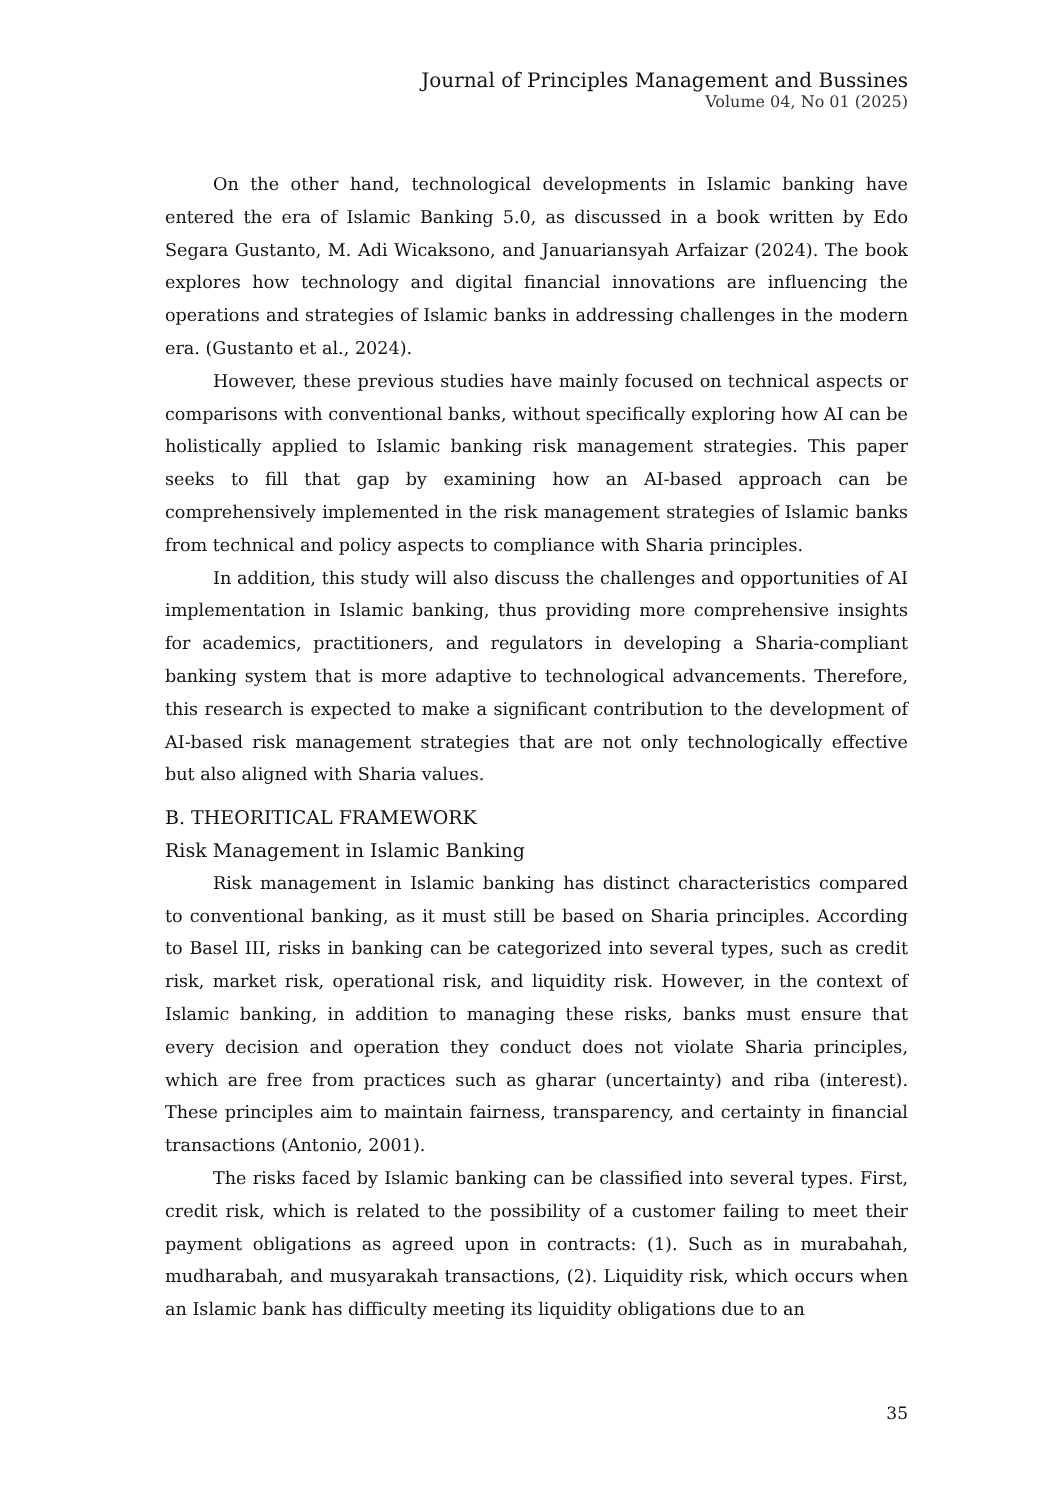Journal of Principles Management and Bussines
Volume 04, No 01 (2025)
On the other hand, technological developments in Islamic banking have entered the era of Islamic Banking 5.0, as discussed in a book written by Edo Segara Gustanto, M. Adi Wicaksono, and Januariansyah Arfaizar (2024). The book explores how technology and digital financial innovations are influencing the operations and strategies of Islamic banks in addressing challenges in the modern era. (Gustanto et al., 2024).
However, these previous studies have mainly focused on technical aspects or comparisons with conventional banks, without specifically exploring how AI can be holistically applied to Islamic banking risk management strategies. This paper seeks to fill that gap by examining how an AI-based approach can be comprehensively implemented in the risk management strategies of Islamic banks from technical and policy aspects to compliance with Sharia principles.
In addition, this study will also discuss the challenges and opportunities of AI implementation in Islamic banking, thus providing more comprehensive insights for academics, practitioners, and regulators in developing a Sharia-compliant banking system that is more adaptive to technological advancements. Therefore, this research is expected to make a significant contribution to the development of AI-based risk management strategies that are not only technologically effective but also aligned with Sharia values.
B. THEORITICAL FRAMEWORK
Risk Management in Islamic Banking
Risk management in Islamic banking has distinct characteristics compared to conventional banking, as it must still be based on Sharia principles. According to Basel III, risks in banking can be categorized into several types, such as credit risk, market risk, operational risk, and liquidity risk. However, in the context of Islamic banking, in addition to managing these risks, banks must ensure that every decision and operation they conduct does not violate Sharia principles, which are free from practices such as gharar (uncertainty) and riba (interest). These principles aim to maintain fairness, transparency, and certainty in financial transactions (Antonio, 2001).
The risks faced by Islamic banking can be classified into several types. First, credit risk, which is related to the possibility of a customer failing to meet their payment obligations as agreed upon in contracts: (1). Such as in murabahah, mudharabah, and musyarakah transactions, (2). Liquidity risk, which occurs when an Islamic bank has difficulty meeting its liquidity obligations due to an
35